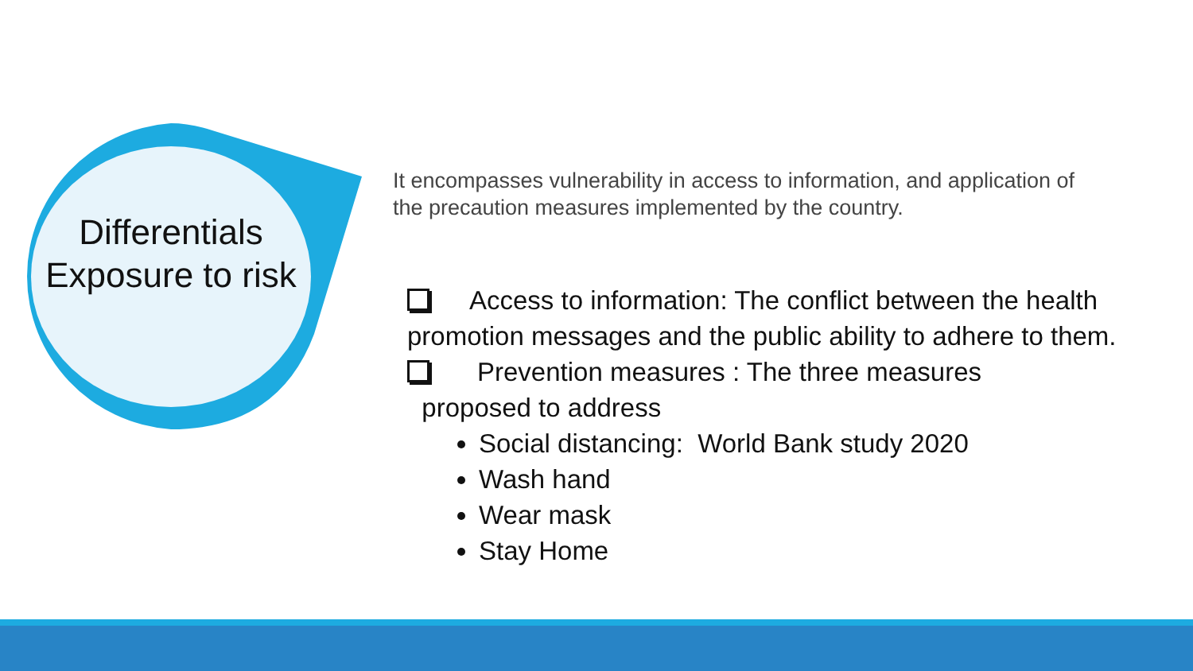Differentials Exposure to risk
It encompasses vulnerability in access to information, and application of the precaution measures implemented by the country.
Access to information: The conflict between the health promotion messages and the public ability to adhere to them.
Prevention measures : The three measures
proposed to address
Social distancing: World Bank study 2020
Wash hand
Wear mask
Stay Home